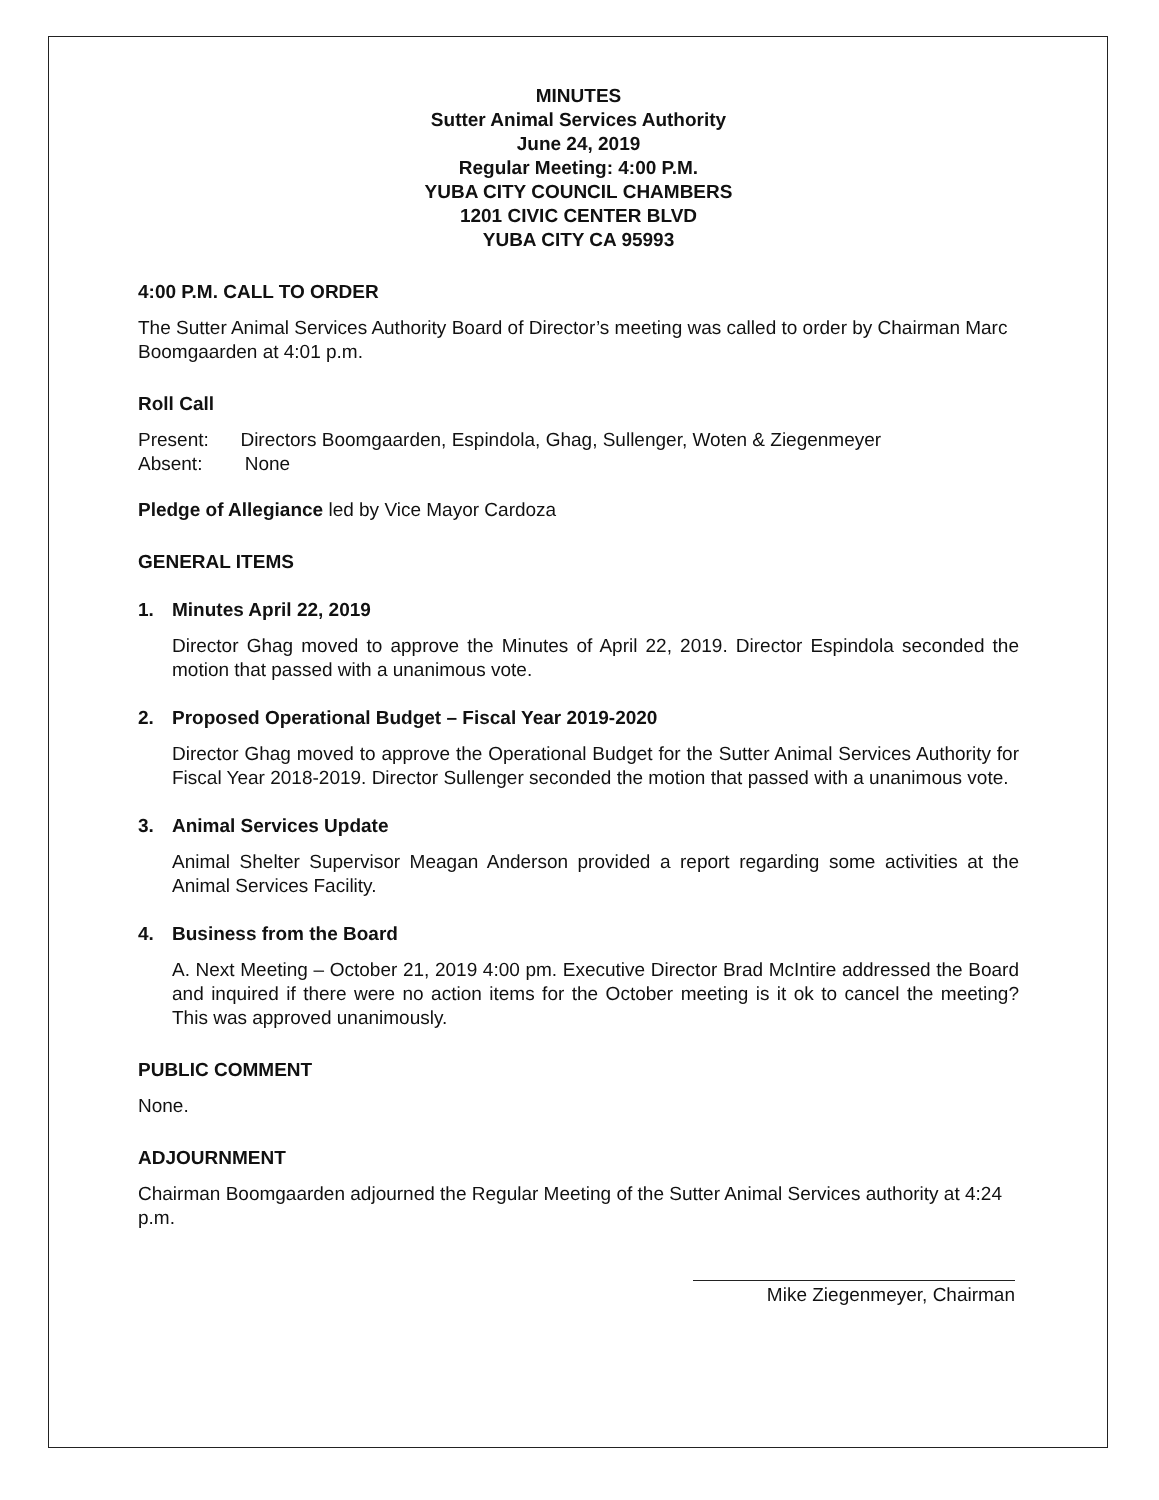MINUTES
Sutter Animal Services Authority
June 24, 2019
Regular Meeting: 4:00 P.M.
YUBA CITY COUNCIL CHAMBERS
1201 CIVIC CENTER BLVD
YUBA CITY CA 95993
4:00 P.M. CALL TO ORDER
The Sutter Animal Services Authority Board of Director’s meeting was called to order by Chairman Marc Boomgaarden at 4:01 p.m.
Roll Call
Present: Directors Boomgaarden, Espindola, Ghag, Sullenger, Woten & Ziegenmeyer
Absent: None
Pledge of Allegiance led by Vice Mayor Cardoza
GENERAL ITEMS
1. Minutes April 22, 2019
Director Ghag moved to approve the Minutes of April 22, 2019. Director Espindola seconded the motion that passed with a unanimous vote.
2. Proposed Operational Budget – Fiscal Year 2019-2020
Director Ghag moved to approve the Operational Budget for the Sutter Animal Services Authority for Fiscal Year 2018-2019. Director Sullenger seconded the motion that passed with a unanimous vote.
3. Animal Services Update
Animal Shelter Supervisor Meagan Anderson provided a report regarding some activities at the Animal Services Facility.
4. Business from the Board
A. Next Meeting – October 21, 2019 4:00 pm. Executive Director Brad McIntire addressed the Board and inquired if there were no action items for the October meeting is it ok to cancel the meeting? This was approved unanimously.
PUBLIC COMMENT
None.
ADJOURNMENT
Chairman Boomgaarden adjourned the Regular Meeting of the Sutter Animal Services authority at 4:24 p.m.
Mike Ziegenmeyer, Chairman